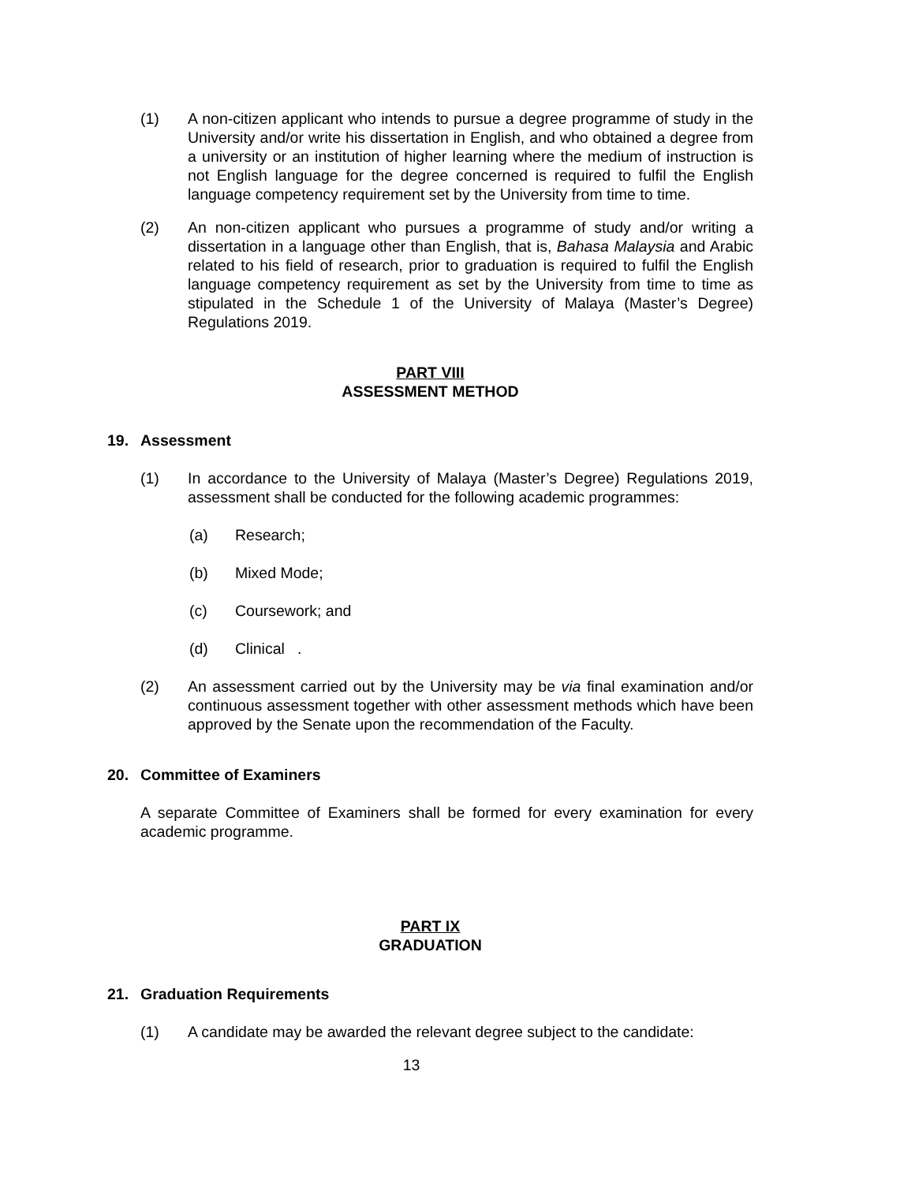(1) A non-citizen applicant who intends to pursue a degree programme of study in the University and/or write his dissertation in English, and who obtained a degree from a university or an institution of higher learning where the medium of instruction is not English language for the degree concerned is required to fulfil the English language competency requirement set by the University from time to time.
(2) An non-citizen applicant who pursues a programme of study and/or writing a dissertation in a language other than English, that is, Bahasa Malaysia and Arabic related to his field of research, prior to graduation is required to fulfil the English language competency requirement as set by the University from time to time as stipulated in the Schedule 1 of the University of Malaya (Master’s Degree) Regulations 2019.
PART VIII
ASSESSMENT METHOD
19. Assessment
(1) In accordance to the University of Malaya (Master’s Degree) Regulations 2019, assessment shall be conducted for the following academic programmes:
(a) Research;
(b) Mixed Mode;
(c) Coursework; and
(d) Clinical .
(2) An assessment carried out by the University may be via final examination and/or continuous assessment together with other assessment methods which have been approved by the Senate upon the recommendation of the Faculty.
20. Committee of Examiners
A separate Committee of Examiners shall be formed for every examination for every academic programme.
PART IX
GRADUATION
21. Graduation Requirements
(1) A candidate may be awarded the relevant degree subject to the candidate:
13